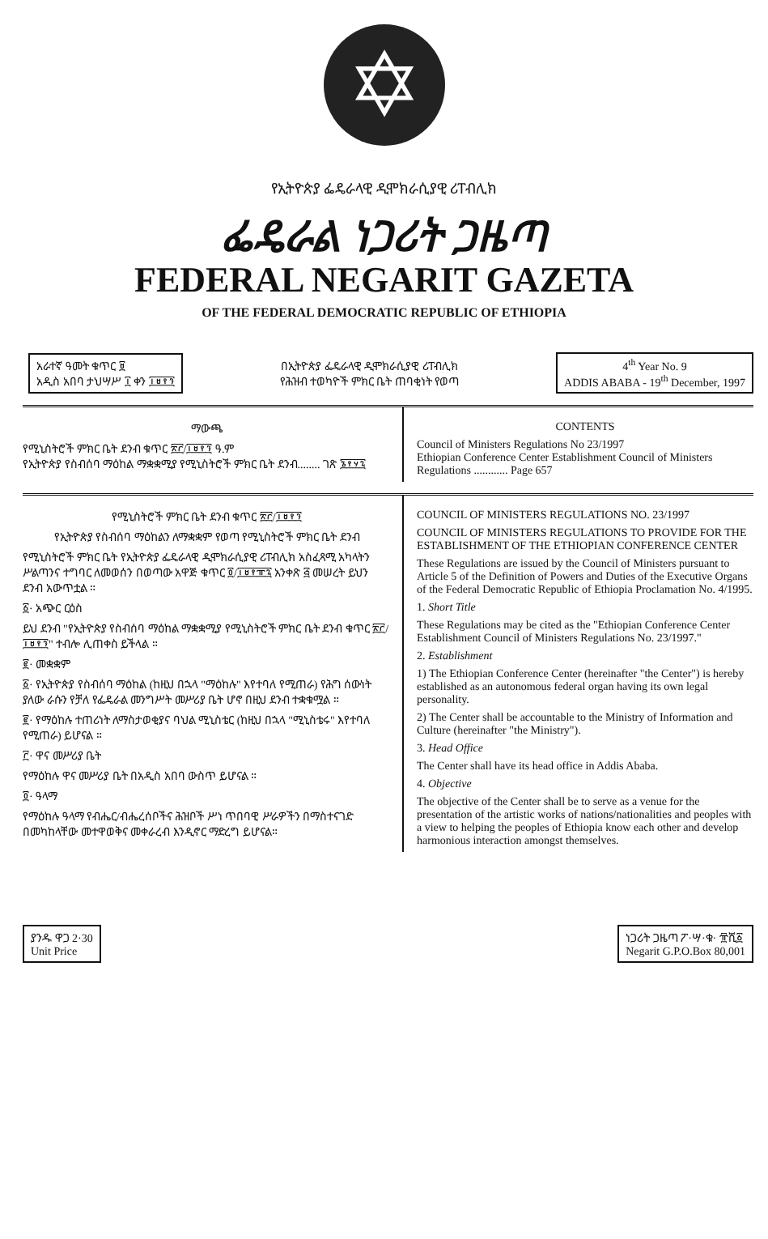✡
የኢትዮጵያ ፌዴራላዊ ዲሞክራሲያዊ ሪፐብሊክ
ፌዴራል ነጋሪት ጋዜጣ
FEDERAL NEGARIT GAZETA
OF THE FEDERAL DEMOCRATIC REPUBLIC OF ETHIOPIA
አራተኛ ዓመት ቁጥር ፱
አዲስ አበባ ታህሣሥ ፲ ቀን ፲፱፻፺
በኢትዮጵያ ፌዴራላዊ ዲሞክራሲያዊ ሪፐብሊክ
የሕዝብ ተወካዮች ምክር ቤት ጠባቂነት የወጣ
4<sup>th</sup> Year No. 9
ADDIS ABABA - 19<sup>th</sup> December, 1997
ማውጫ
የሚኒስትሮች ምክር ቤት ደንብ ቁጥር ፳፫/፲፱፻፺ ዓ.ም
የኢትዮጵያ የስብሰባ ማዕከል ማቋቋሚያ የሚኒስትሮች ምክር ቤት ደንብ........ ገጽ ፮፻፶፯
CONTENTS
Council of Ministers Regulations No 23/1997
Ethiopian Conference Center Establishment Council of Ministers Regulations ............ Page 657
የሚኒስትሮች ምክር ቤት ደንብ ቁጥር ፳፫/፲፱፻፺
የኢትዮጵያ የስብሰባ ማዕከልን ለማቋቋም የወጣ የሚኒስትሮች ምክር ቤት ደንብ
የሚኒስትሮች ምክር ቤት የኢትዮጵያ ፌዴራላዊ ዲሞክራሲያዊ ሪፐብሊክ አስፈጻሚ አካላትን ሥልጣንና ተግባር ለመወሰን በወጣው አዋጅ ቁጥር ፬/፲፱፻፹፯ አንቀጽ ፭ መሠረት ይህን ደንብ አውጥቷል ።
፩· አጭር ርዕስ
ይህ ደንብ "የኢትዮጵያ የስብሰባ ማዕከል ማቋቋሚያ የሚኒስትሮች ምክር ቤት ደንብ ቁጥር ፳፫/፲፱፻፺" ተብሎ ሊጠቀስ ይችላል ።
፪· መቋቋም
፩· የኢትዮጵያ የስብሰባ ማዕከል (ከዚህ በኋላ "ማዕከሉ" እየተባለ የሚጠራ) የሕግ ሰውነት ያለው ራሱን የቻለ የፌዴራል መንግሥት መሥሪያ ቤት ሆኖ በዚህ ደንብ ተቋቁሟል ።
፪· የማዕከሉ ተጠሪነት ለማስታወቂያና ባህል ሚኒስቴር (ከዚህ በኋላ "ሚኒስቴሩ" እየተባለ የሚጠራ) ይሆናል ።
፫· ዋና መሥሪያ ቤት
የማዕከሉ ዋና መሥሪያ ቤት በአዲስ አበባ ውስጥ ይሆናል ።
፬· ዓላማ
የማዕከሉ ዓላማ የብሔር/ብሔረሰቦችና ሕዝቦች ሥነ ጥበባዊ ሥራዎችን በማስተናገድ በመካከላቸው መተዋወቅና መቀራረብ እንዲኖር ማድረግ ይሆናል።
COUNCIL OF MINISTERS REGULATIONS NO. 23/1997
COUNCIL OF MINISTERS REGULATIONS TO PROVIDE FOR THE ESTABLISHMENT OF THE ETHIOPIAN CONFERENCE CENTER
These Regulations are issued by the Council of Ministers pursuant to Article 5 of the Definition of Powers and Duties of the Executive Organs of the Federal Democratic Republic of Ethiopia Proclamation No. 4/1995.
1. Short Title
These Regulations may be cited as the "Ethiopian Conference Center Establishment Council of Ministers Regulations No. 23/1997."
2. Establishment
1) The Ethiopian Conference Center (hereinafter "the Center") is hereby established as an autonomous federal organ having its own legal personality.
2) The Center shall be accountable to the Ministry of Information and Culture (hereinafter "the Ministry").
3. Head Office
The Center shall have its head office in Addis Ababa.
4. Objective
The objective of the Center shall be to serve as a venue for the presentation of the artistic works of nations/nationalities and peoples with a view to helping the peoples of Ethiopia know each other and develop harmonious interaction amongst themselves.
ያንዱ ዋጋ 2·30
Unit Price
ነጋሪት ጋዜጣ ፖ·ሣ·ቁ· ፹ሺ፩
Negarit G.P.O.Box 80,001